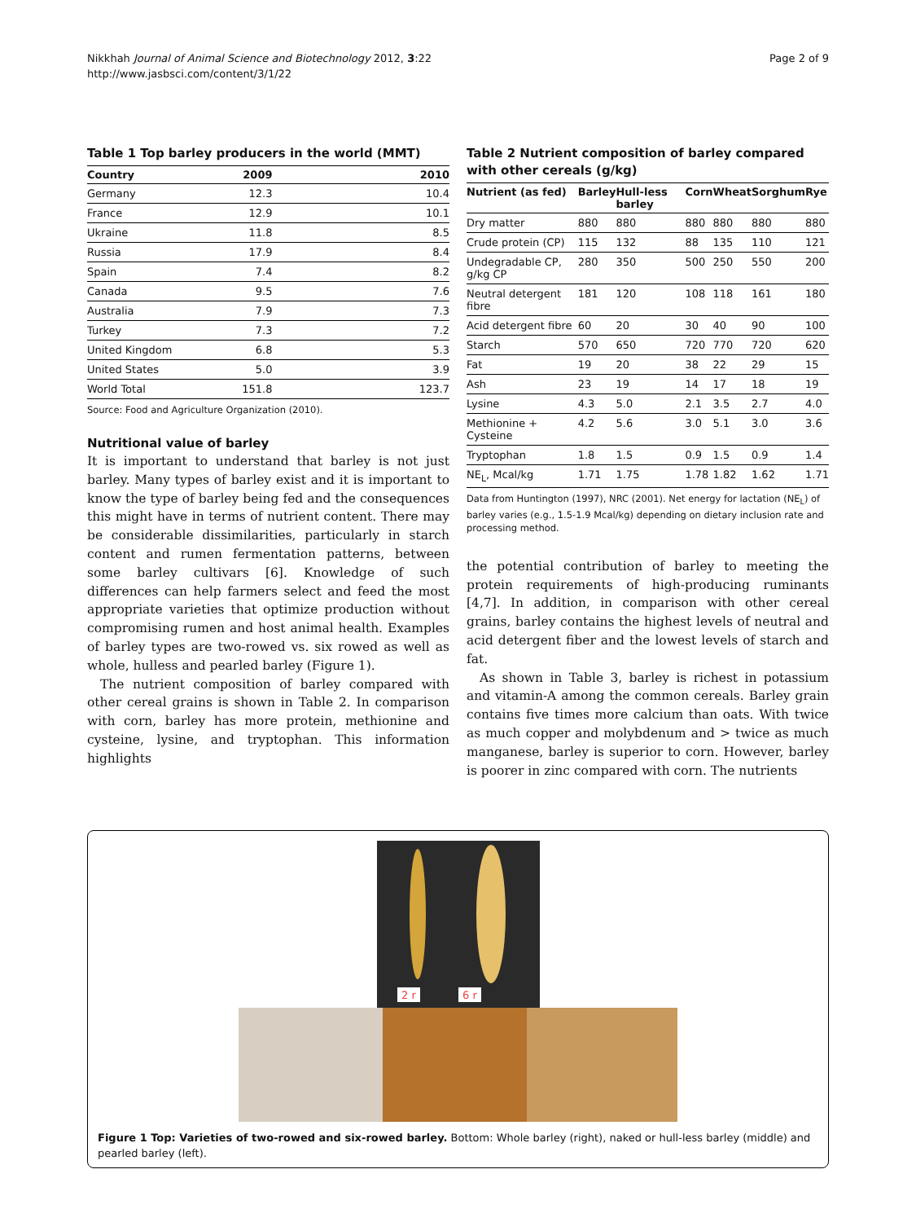Nikkhah Journal of Animal Science and Biotechnology 2012, 3:22
http://www.jasbsci.com/content/3/1/22
Page 2 of 9
Table 1 Top barley producers in the world (MMT)
| Country | 2009 | 2010 |
| --- | --- | --- |
| Germany | 12.3 | 10.4 |
| France | 12.9 | 10.1 |
| Ukraine | 11.8 | 8.5 |
| Russia | 17.9 | 8.4 |
| Spain | 7.4 | 8.2 |
| Canada | 9.5 | 7.6 |
| Australia | 7.9 | 7.3 |
| Turkey | 7.3 | 7.2 |
| United Kingdom | 6.8 | 5.3 |
| United States | 5.0 | 3.9 |
| World Total | 151.8 | 123.7 |
Source: Food and Agriculture Organization (2010).
Nutritional value of barley
It is important to understand that barley is not just barley. Many types of barley exist and it is important to know the type of barley being fed and the consequences this might have in terms of nutrient content. There may be considerable dissimilarities, particularly in starch content and rumen fermentation patterns, between some barley cultivars [6]. Knowledge of such differences can help farmers select and feed the most appropriate varieties that optimize production without compromising rumen and host animal health. Examples of barley types are two-rowed vs. six rowed as well as whole, hulless and pearled barley (Figure 1).
The nutrient composition of barley compared with other cereal grains is shown in Table 2. In comparison with corn, barley has more protein, methionine and cysteine, lysine, and tryptophan. This information highlights
Table 2 Nutrient composition of barley compared with other cereals (g/kg)
| Nutrient (as fed) | Barley | Hull-less barley | Corn | Wheat | Sorghum | Rye |
| --- | --- | --- | --- | --- | --- | --- |
| Dry matter | 880 | 880 | 880 | 880 | 880 | 880 |
| Crude protein (CP) | 115 | 132 | 88 | 135 | 110 | 121 |
| Undegradable CP, g/kg CP | 280 | 350 | 500 | 250 | 550 | 200 |
| Neutral detergent fibre | 181 | 120 | 108 | 118 | 161 | 180 |
| Acid detergent fibre | 60 | 20 | 30 | 40 | 90 | 100 |
| Starch | 570 | 650 | 720 | 770 | 720 | 620 |
| Fat | 19 | 20 | 38 | 22 | 29 | 15 |
| Ash | 23 | 19 | 14 | 17 | 18 | 19 |
| Lysine | 4.3 | 5.0 | 2.1 | 3.5 | 2.7 | 4.0 |
| Methionine + Cysteine | 4.2 | 5.6 | 3.0 | 5.1 | 3.0 | 3.6 |
| Tryptophan | 1.8 | 1.5 | 0.9 | 1.5 | 0.9 | 1.4 |
| NE<sub>L</sub>, Mcal/kg | 1.71 | 1.75 | 1.78 | 1.82 | 1.62 | 1.71 |
Data from Huntington (1997), NRC (2001). Net energy for lactation (NE<sub>L</sub>) of barley varies (e.g., 1.5-1.9 Mcal/kg) depending on dietary inclusion rate and processing method.
the potential contribution of barley to meeting the protein requirements of high-producing ruminants [4,7]. In addition, in comparison with other cereal grains, barley contains the highest levels of neutral and acid detergent fiber and the lowest levels of starch and fat.
As shown in Table 3, barley is richest in potassium and vitamin-A among the common cereals. Barley grain contains five times more calcium than oats. With twice as much copper and molybdenum and > twice as much manganese, barley is superior to corn. However, barley is poorer in zinc compared with corn. The nutrients
2 r
6 r
Figure 1 Top: Varieties of two-rowed and six-rowed barley. Bottom: Whole barley (right), naked or hull-less barley (middle) and pearled barley (left).